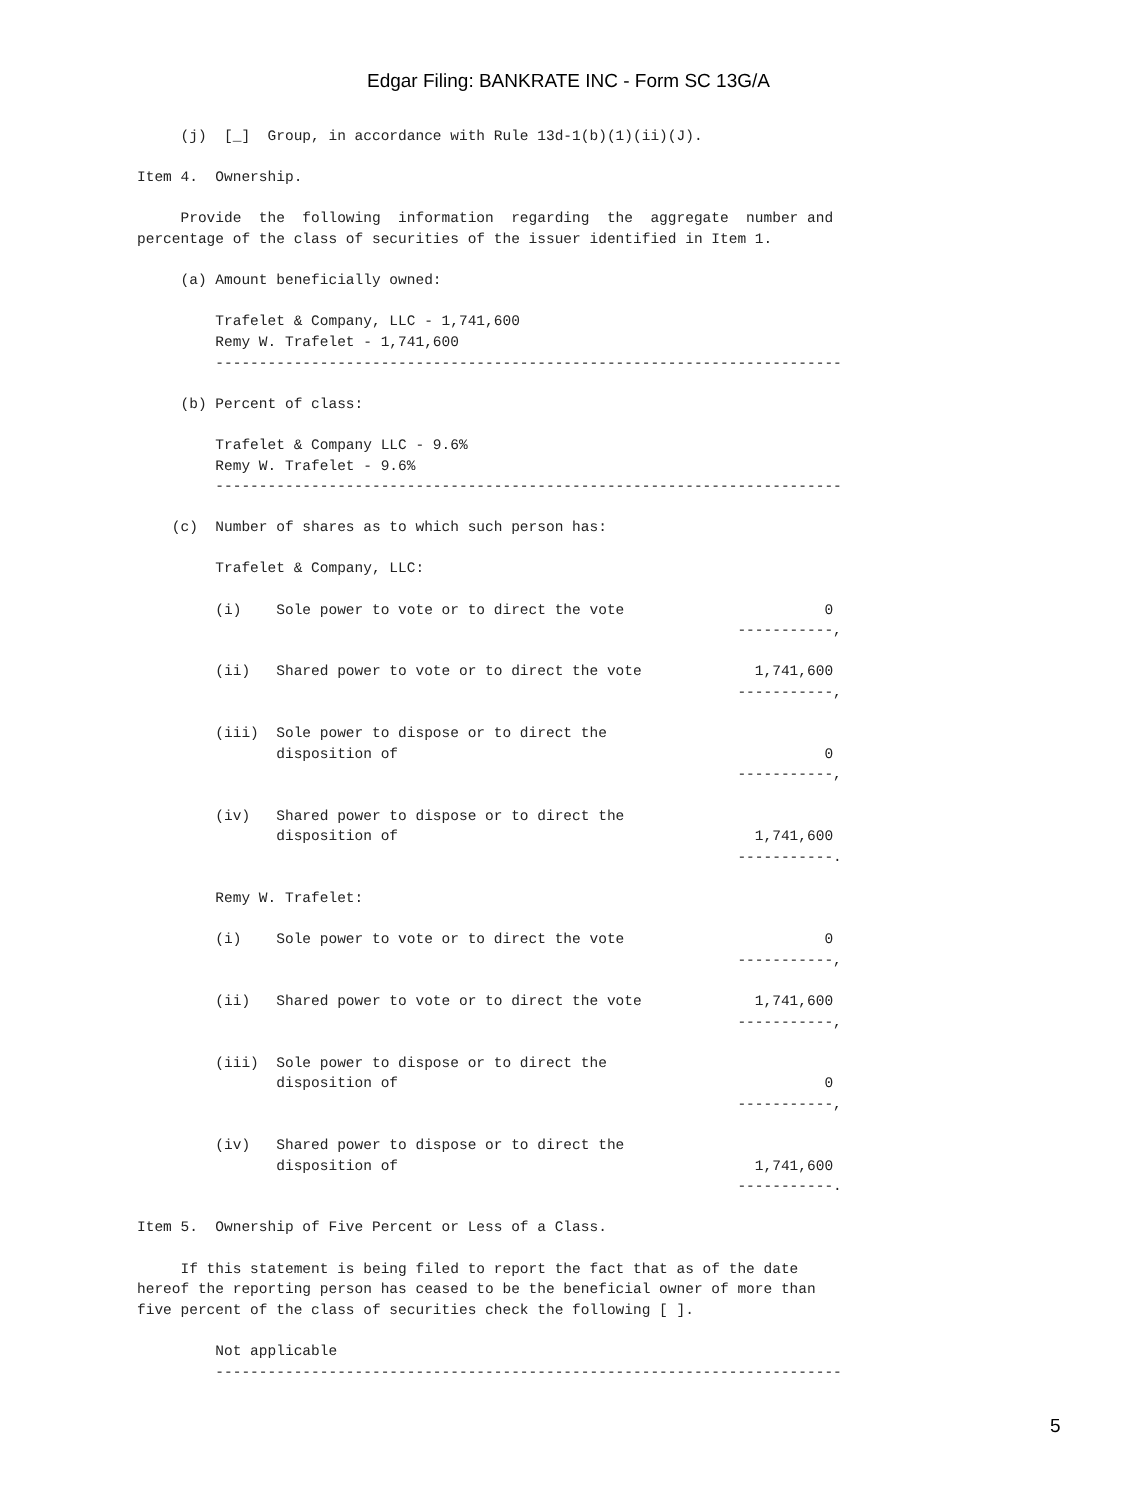Edgar Filing: BANKRATE INC - Form SC 13G/A
     (j)  [_]  Group, in accordance with Rule 13d-1(b)(1)(ii)(J).

Item 4.  Ownership.

     Provide  the  following  information  regarding  the  aggregate  number and
percentage of the class of securities of the issuer identified in Item 1.

     (a) Amount beneficially owned:

         Trafelet & Company, LLC - 1,741,600
         Remy W. Trafelet - 1,741,600
         ------------------------------------------------------------------------

     (b) Percent of class:

         Trafelet & Company LLC - 9.6%
         Remy W. Trafelet - 9.6%
         ------------------------------------------------------------------------

    (c)  Number of shares as to which such person has:

         Trafelet & Company, LLC:

         (i)    Sole power to vote or to direct the vote                       0
                                                                     -----------,

         (ii)   Shared power to vote or to direct the vote             1,741,600
                                                                     -----------,

         (iii)  Sole power to dispose or to direct the
                disposition of                                                 0
                                                                     -----------,

         (iv)   Shared power to dispose or to direct the
                disposition of                                         1,741,600
                                                                     -----------.

         Remy W. Trafelet:

         (i)    Sole power to vote or to direct the vote                       0
                                                                     -----------,

         (ii)   Shared power to vote or to direct the vote             1,741,600
                                                                     -----------,

         (iii)  Sole power to dispose or to direct the
                disposition of                                                 0
                                                                     -----------,

         (iv)   Shared power to dispose or to direct the
                disposition of                                         1,741,600
                                                                     -----------.

Item 5.  Ownership of Five Percent or Less of a Class.

     If this statement is being filed to report the fact that as of the date
hereof the reporting person has ceased to be the beneficial owner of more than
five percent of the class of securities check the following [ ].

         Not applicable
         ------------------------------------------------------------------------
5